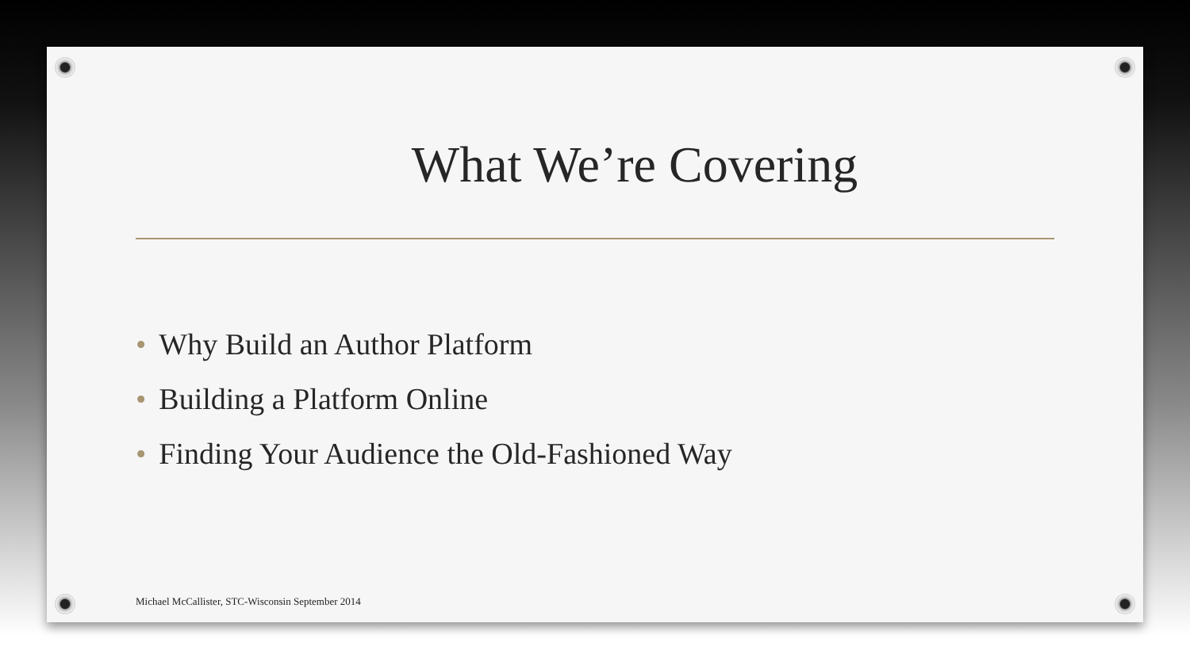What We’re Covering
• Why Build an Author Platform
• Building a Platform Online
• Finding Your Audience the Old-Fashioned Way
Michael McCallister, STC-Wisconsin September 2014